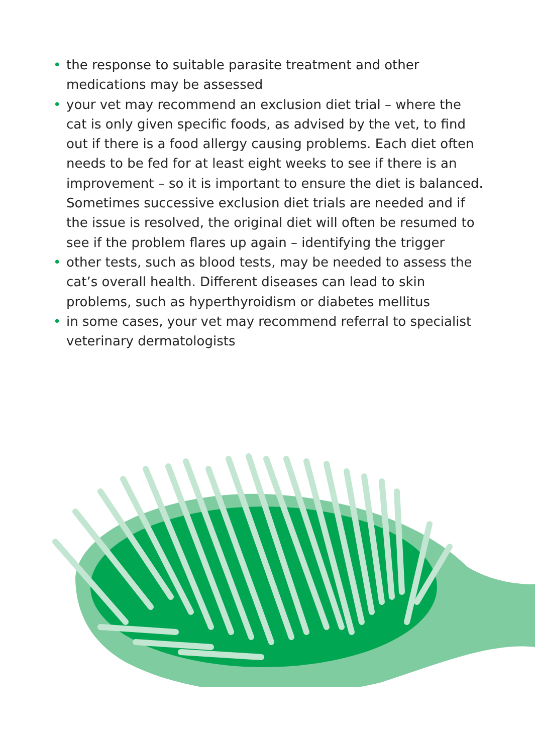• the response to suitable parasite treatment and other medications may be assessed
• your vet may recommend an exclusion diet trial – where the cat is only given specific foods, as advised by the vet, to find out if there is a food allergy causing problems. Each diet often needs to be fed for at least eight weeks to see if there is an improvement – so it is important to ensure the diet is balanced. Sometimes successive exclusion diet trials are needed and if the issue is resolved, the original diet will often be resumed to see if the problem flares up again – identifying the trigger
• other tests, such as blood tests, may be needed to assess the cat’s overall health. Different diseases can lead to skin problems, such as hyperthyroidism or diabetes mellitus
• in some cases, your vet may recommend referral to specialist veterinary dermatologists